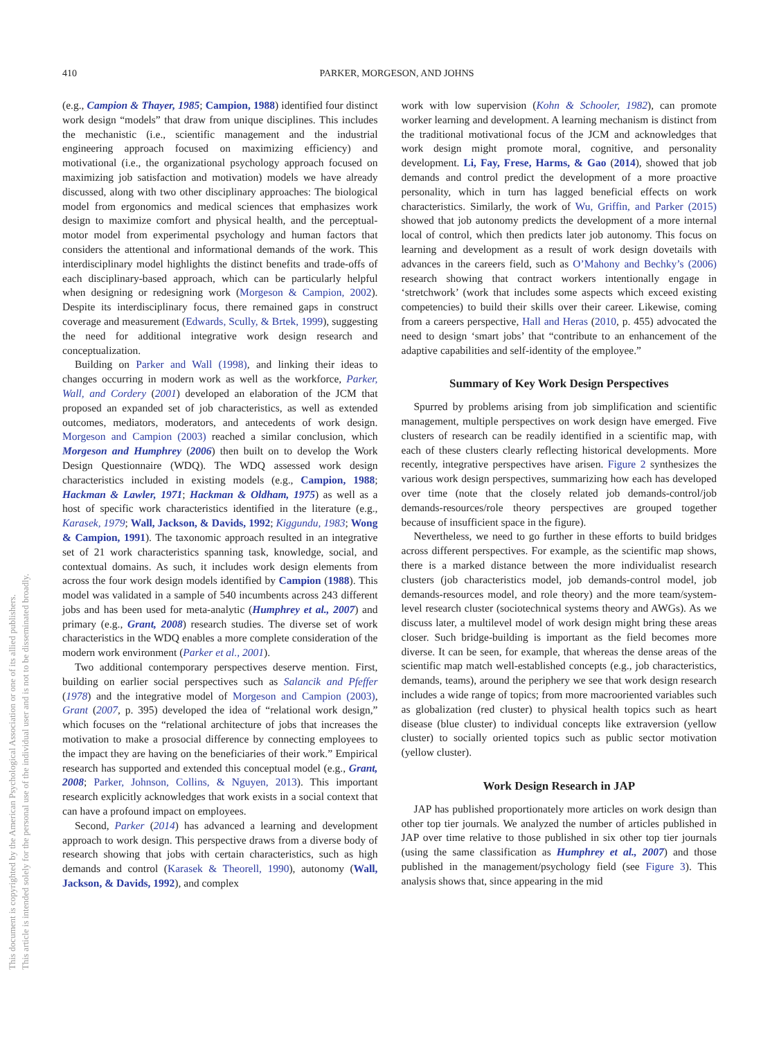This document is copyrighted by the American Psychological Association or one of its allied publishers.
This article is intended solely for the personal use of the individual user and is not to be disseminated broadly.
410 PARKER, MORGESON, AND JOHNS
(e.g., Campion & Thayer, 1985; Campion, 1988) identified four distinct work design “models” that draw from unique disciplines. This includes the mechanistic (i.e., scientific management and the industrial engineering approach focused on maximizing efficiency) and motivational (i.e., the organizational psychology approach focused on maximizing job satisfaction and motivation) models we have already discussed, along with two other disciplinary approaches: The biological model from ergonomics and medical sciences that emphasizes work design to maximize comfort and physical health, and the perceptual-motor model from experimental psychology and human factors that considers the attentional and informational demands of the work. This interdisciplinary model highlights the distinct benefits and trade-offs of each disciplinary-based approach, which can be particularly helpful when designing or redesigning work (Morgeson & Campion, 2002). Despite its interdisciplinary focus, there remained gaps in construct coverage and measurement (Edwards, Scully, & Brtek, 1999), suggesting the need for additional integrative work design research and conceptualization.
Building on Parker and Wall (1998), and linking their ideas to changes occurring in modern work as well as the workforce, Parker, Wall, and Cordery (2001) developed an elaboration of the JCM that proposed an expanded set of job characteristics, as well as extended outcomes, mediators, moderators, and antecedents of work design. Morgeson and Campion (2003) reached a similar conclusion, which Morgeson and Humphrey (2006) then built on to develop the Work Design Questionnaire (WDQ). The WDQ assessed work design characteristics included in existing models (e.g., Campion, 1988; Hackman & Lawler, 1971; Hackman & Oldham, 1975) as well as a host of specific work characteristics identified in the literature (e.g., Karasek, 1979; Wall, Jackson, & Davids, 1992; Kiggundu, 1983; Wong & Campion, 1991). The taxonomic approach resulted in an integrative set of 21 work characteristics spanning task, knowledge, social, and contextual domains. As such, it includes work design elements from across the four work design models identified by Campion (1988). This model was validated in a sample of 540 incumbents across 243 different jobs and has been used for meta-analytic (Humphrey et al., 2007) and primary (e.g., Grant, 2008) research studies. The diverse set of work characteristics in the WDQ enables a more complete consideration of the modern work environment (Parker et al., 2001).
Two additional contemporary perspectives deserve mention. First, building on earlier social perspectives such as Salancik and Pfeffer (1978) and the integrative model of Morgeson and Campion (2003), Grant (2007, p. 395) developed the idea of “relational work design,” which focuses on the “relational architecture of jobs that increases the motivation to make a prosocial difference by connecting employees to the impact they are having on the beneficiaries of their work.” Empirical research has supported and extended this conceptual model (e.g., Grant, 2008; Parker, Johnson, Collins, & Nguyen, 2013). This important research explicitly acknowledges that work exists in a social context that can have a profound impact on employees.
Second, Parker (2014) has advanced a learning and development approach to work design. This perspective draws from a diverse body of research showing that jobs with certain characteristics, such as high demands and control (Karasek & Theorell, 1990), autonomy (Wall, Jackson, & Davids, 1992), and complex
work with low supervision (Kohn & Schooler, 1982), can promote worker learning and development. A learning mechanism is distinct from the traditional motivational focus of the JCM and acknowledges that work design might promote moral, cognitive, and personality development. Li, Fay, Frese, Harms, & Gao (2014), showed that job demands and control predict the development of a more proactive personality, which in turn has lagged beneficial effects on work characteristics. Similarly, the work of Wu, Griffin, and Parker (2015) showed that job autonomy predicts the development of a more internal local of control, which then predicts later job autonomy. This focus on learning and development as a result of work design dovetails with advances in the careers field, such as O’Mahony and Bechky’s (2006) research showing that contract workers intentionally engage in ‘stretchwork’ (work that includes some aspects which exceed existing competencies) to build their skills over their career. Likewise, coming from a careers perspective, Hall and Heras (2010, p. 455) advocated the need to design ‘smart jobs’ that “contribute to an enhancement of the adaptive capabilities and self-identity of the employee.”
Summary of Key Work Design Perspectives
Spurred by problems arising from job simplification and scientific management, multiple perspectives on work design have emerged. Five clusters of research can be readily identified in a scientific map, with each of these clusters clearly reflecting historical developments. More recently, integrative perspectives have arisen. Figure 2 synthesizes the various work design perspectives, summarizing how each has developed over time (note that the closely related job demands-control/job demands-resources/role theory perspectives are grouped together because of insufficient space in the figure).
Nevertheless, we need to go further in these efforts to build bridges across different perspectives. For example, as the scientific map shows, there is a marked distance between the more individualist research clusters (job characteristics model, job demands-control model, job demands-resources model, and role theory) and the more team/system-level research cluster (sociotechnical systems theory and AWGs). As we discuss later, a multilevel model of work design might bring these areas closer. Such bridge-building is important as the field becomes more diverse. It can be seen, for example, that whereas the dense areas of the scientific map match well-established concepts (e.g., job characteristics, demands, teams), around the periphery we see that work design research includes a wide range of topics; from more macrooriented variables such as globalization (red cluster) to physical health topics such as heart disease (blue cluster) to individual concepts like extraversion (yellow cluster) to socially oriented topics such as public sector motivation (yellow cluster).
Work Design Research in JAP
JAP has published proportionately more articles on work design than other top tier journals. We analyzed the number of articles published in JAP over time relative to those published in six other top tier journals (using the same classification as Humphrey et al., 2007) and those published in the management/psychology field (see Figure 3). This analysis shows that, since appearing in the mid